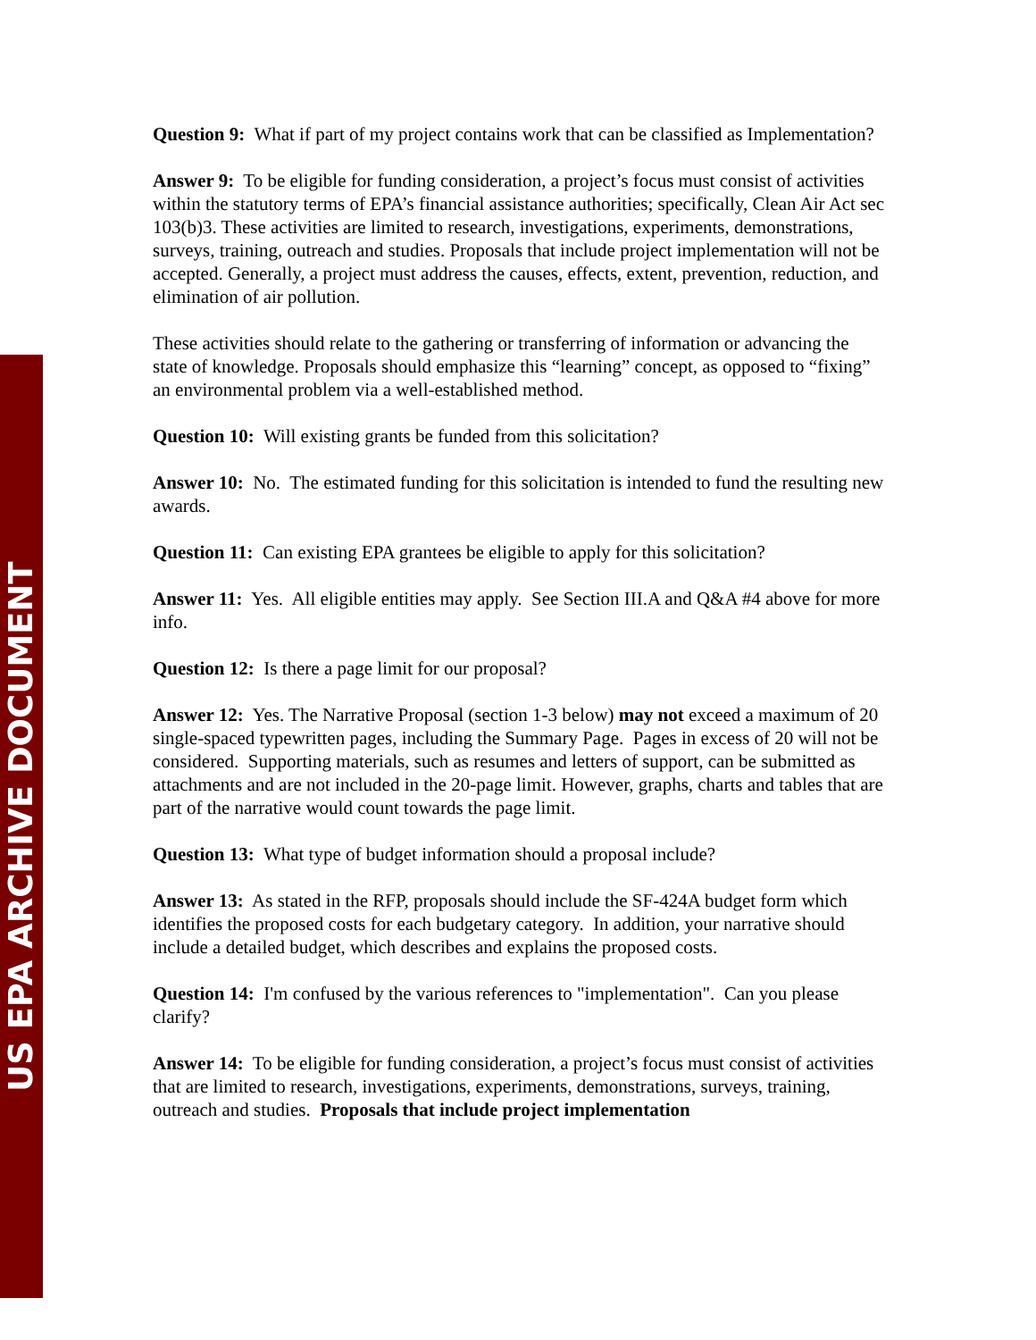US EPA ARCHIVE DOCUMENT
Question 9: What if part of my project contains work that can be classified as Implementation?
Answer 9: To be eligible for funding consideration, a project’s focus must consist of activities within the statutory terms of EPA’s financial assistance authorities; specifically, Clean Air Act sec 103(b)3. These activities are limited to research, investigations, experiments, demonstrations, surveys, training, outreach and studies. Proposals that include project implementation will not be accepted. Generally, a project must address the causes, effects, extent, prevention, reduction, and elimination of air pollution.
These activities should relate to the gathering or transferring of information or advancing the state of knowledge. Proposals should emphasize this “learning” concept, as opposed to “fixing” an environmental problem via a well-established method.
Question 10: Will existing grants be funded from this solicitation?
Answer 10: No. The estimated funding for this solicitation is intended to fund the resulting new awards.
Question 11: Can existing EPA grantees be eligible to apply for this solicitation?
Answer 11: Yes. All eligible entities may apply. See Section III.A and Q&A #4 above for more info.
Question 12: Is there a page limit for our proposal?
Answer 12: Yes. The Narrative Proposal (section 1-3 below) may not exceed a maximum of 20 single-spaced typewritten pages, including the Summary Page. Pages in excess of 20 will not be considered. Supporting materials, such as resumes and letters of support, can be submitted as attachments and are not included in the 20-page limit. However, graphs, charts and tables that are part of the narrative would count towards the page limit.
Question 13: What type of budget information should a proposal include?
Answer 13: As stated in the RFP, proposals should include the SF-424A budget form which identifies the proposed costs for each budgetary category. In addition, your narrative should include a detailed budget, which describes and explains the proposed costs.
Question 14: I'm confused by the various references to "implementation". Can you please clarify?
Answer 14: To be eligible for funding consideration, a project’s focus must consist of activities that are limited to research, investigations, experiments, demonstrations, surveys, training, outreach and studies. Proposals that include project implementation